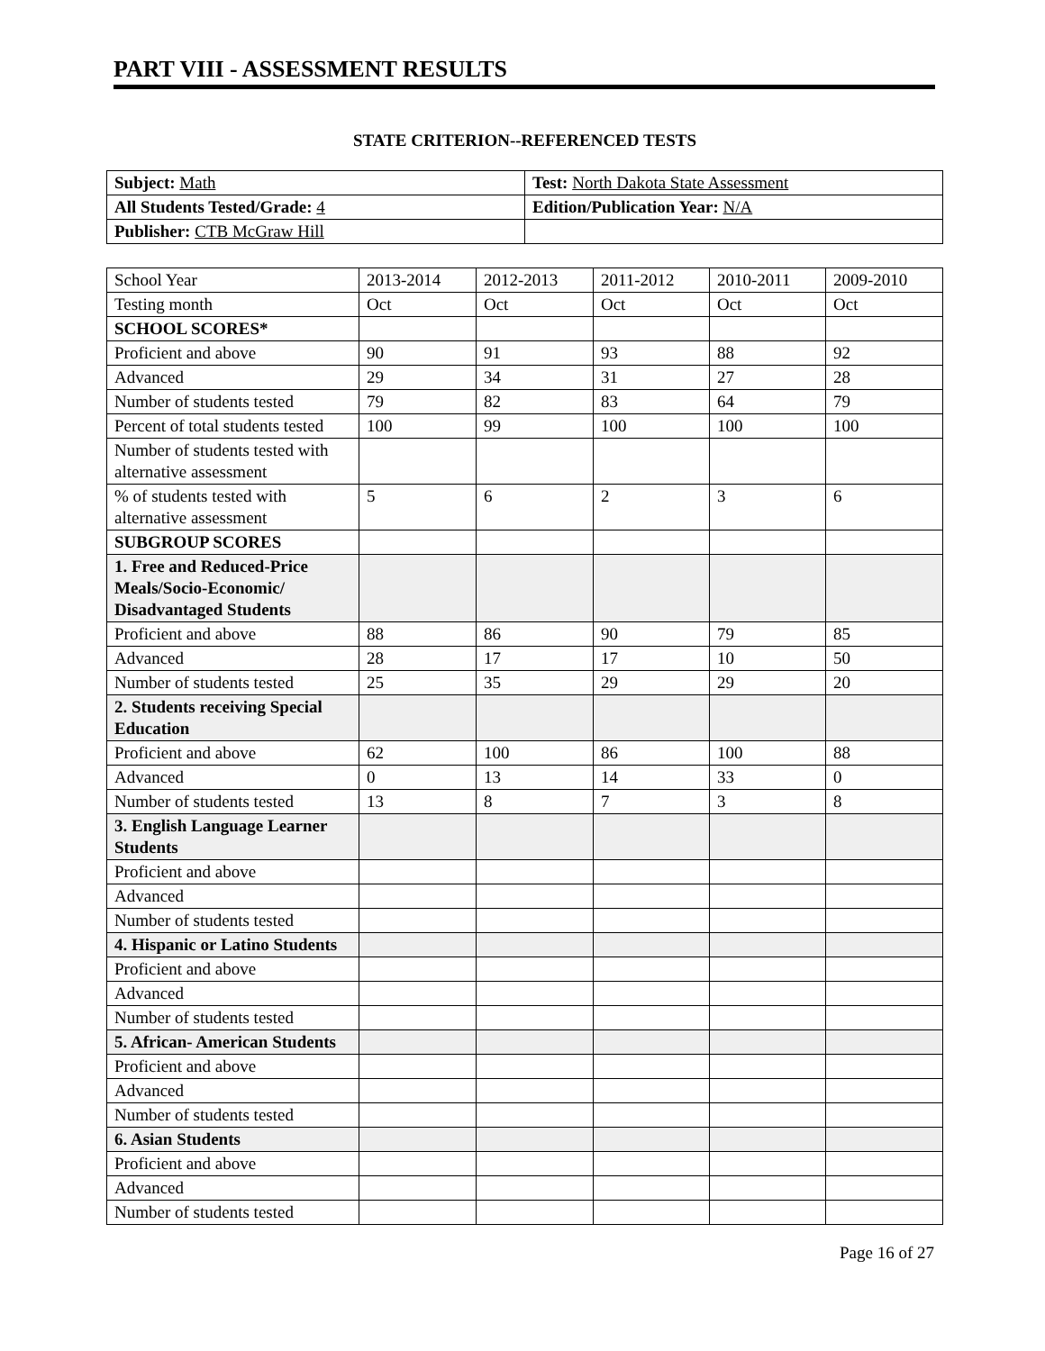PART VIII - ASSESSMENT RESULTS
STATE CRITERION--REFERENCED TESTS
| Subject: Math | Test: North Dakota State Assessment |
| All Students Tested/Grade: 4 | Edition/Publication Year: N/A |
| Publisher: CTB McGraw Hill | |
| School Year | 2013-2014 | 2012-2013 | 2011-2012 | 2010-2011 | 2009-2010 |
| Testing month | Oct | Oct | Oct | Oct | Oct |
| SCHOOL SCORES* | | | | | |
| Proficient and above | 90 | 91 | 93 | 88 | 92 |
| Advanced | 29 | 34 | 31 | 27 | 28 |
| Number of students tested | 79 | 82 | 83 | 64 | 79 |
| Percent of total students tested | 100 | 99 | 100 | 100 | 100 |
| Number of students tested with alternative assessment | | | | | |
| % of students tested with alternative assessment | 5 | 6 | 2 | 3 | 6 |
| SUBGROUP SCORES | | | | | |
| 1. Free and Reduced-Price Meals/Socio-Economic/ Disadvantaged Students | | | | | |
| Proficient and above | 88 | 86 | 90 | 79 | 85 |
| Advanced | 28 | 17 | 17 | 10 | 50 |
| Number of students tested | 25 | 35 | 29 | 29 | 20 |
| 2. Students receiving Special Education | | | | | |
| Proficient and above | 62 | 100 | 86 | 100 | 88 |
| Advanced | 0 | 13 | 14 | 33 | 0 |
| Number of students tested | 13 | 8 | 7 | 3 | 8 |
| 3. English Language Learner Students | | | | | |
| Proficient and above | | | | | |
| Advanced | | | | | |
| Number of students tested | | | | | |
| 4. Hispanic or Latino Students | | | | | |
| Proficient and above | | | | | |
| Advanced | | | | | |
| Number of students tested | | | | | |
| 5. African- American Students | | | | | |
| Proficient and above | | | | | |
| Advanced | | | | | |
| Number of students tested | | | | | |
| 6. Asian Students | | | | | |
| Proficient and above | | | | | |
| Advanced | | | | | |
| Number of students tested | | | | | |
Page 16 of 27